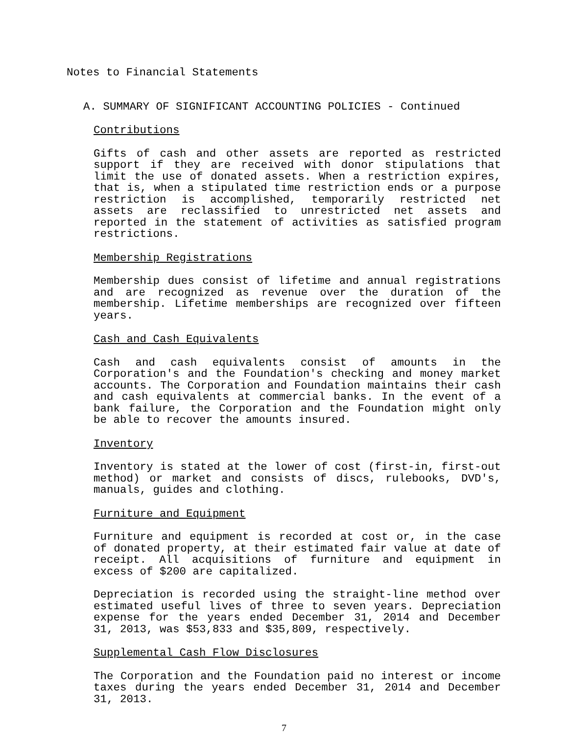Notes to Financial Statements
A. SUMMARY OF SIGNIFICANT ACCOUNTING POLICIES - Continued
Contributions
Gifts of cash and other assets are reported as restricted support if they are received with donor stipulations that limit the use of donated assets. When a restriction expires, that is, when a stipulated time restriction ends or a purpose restriction is accomplished, temporarily restricted net assets are reclassified to unrestricted net assets and reported in the statement of activities as satisfied program restrictions.
Membership Registrations
Membership dues consist of lifetime and annual registrations and are recognized as revenue over the duration of the membership. Lifetime memberships are recognized over fifteen years.
Cash and Cash Equivalents
Cash and cash equivalents consist of amounts in the Corporation's and the Foundation's checking and money market accounts. The Corporation and Foundation maintains their cash and cash equivalents at commercial banks. In the event of a bank failure, the Corporation and the Foundation might only be able to recover the amounts insured.
Inventory
Inventory is stated at the lower of cost (first-in, first-out method) or market and consists of discs, rulebooks, DVD's, manuals, guides and clothing.
Furniture and Equipment
Furniture and equipment is recorded at cost or, in the case of donated property, at their estimated fair value at date of receipt. All acquisitions of furniture and equipment in excess of $200 are capitalized.
Depreciation is recorded using the straight-line method over estimated useful lives of three to seven years. Depreciation expense for the years ended December 31, 2014 and December 31, 2013, was $53,833 and $35,809, respectively.
Supplemental Cash Flow Disclosures
The Corporation and the Foundation paid no interest or income taxes during the years ended December 31, 2014 and December 31, 2013.
7